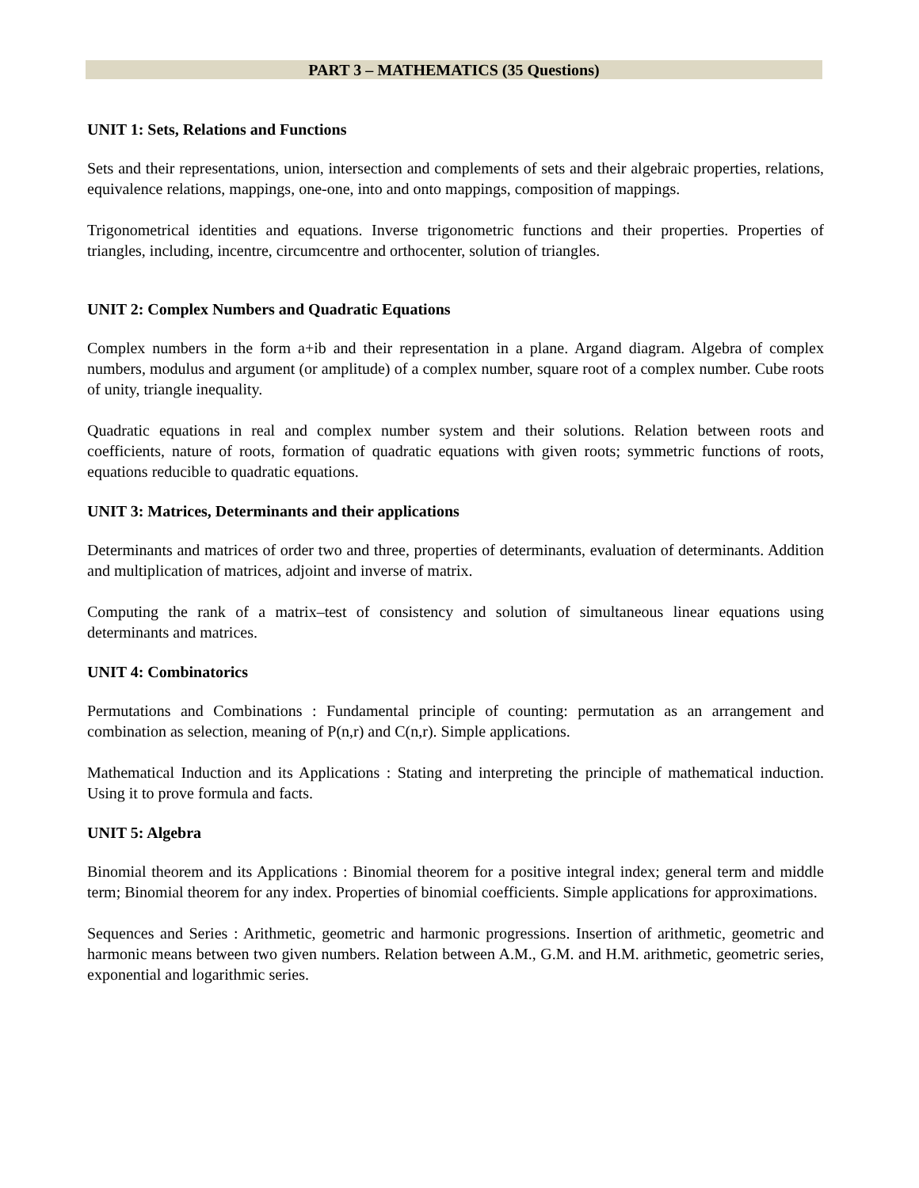PART 3 – MATHEMATICS (35 Questions)
UNIT 1: Sets, Relations and Functions
Sets and their representations, union, intersection and complements of sets and their algebraic properties, relations, equivalence relations, mappings, one-one, into and onto mappings, composition of mappings.
Trigonometrical identities and equations. Inverse trigonometric functions and their properties. Properties of triangles, including, incentre, circumcentre and orthocenter, solution of triangles.
UNIT 2: Complex Numbers and Quadratic Equations
Complex numbers in the form a+ib and their representation in a plane. Argand diagram. Algebra of complex numbers, modulus and argument (or amplitude) of a complex number, square root of a complex number. Cube roots of unity, triangle inequality.
Quadratic equations in real and complex number system and their solutions. Relation between roots and coefficients, nature of roots, formation of quadratic equations with given roots; symmetric functions of roots, equations reducible to quadratic equations.
UNIT 3: Matrices, Determinants and their applications
Determinants and matrices of order two and three, properties of determinants, evaluation of determinants. Addition and multiplication of matrices, adjoint and inverse of matrix.
Computing the rank of a matrix–test of consistency and solution of simultaneous linear equations using determinants and matrices.
UNIT 4: Combinatorics
Permutations and Combinations : Fundamental principle of counting: permutation as an arrangement and combination as selection, meaning of P(n,r) and C(n,r). Simple applications.
Mathematical Induction and its Applications : Stating and interpreting the principle of mathematical induction. Using it to prove formula and facts.
UNIT 5: Algebra
Binomial theorem and its Applications : Binomial theorem for a positive integral index; general term and middle term; Binomial theorem for any index. Properties of binomial coefficients. Simple applications for approximations.
Sequences and Series : Arithmetic, geometric and harmonic progressions. Insertion of arithmetic, geometric and harmonic means between two given numbers. Relation between A.M., G.M. and H.M. arithmetic, geometric series, exponential and logarithmic series.